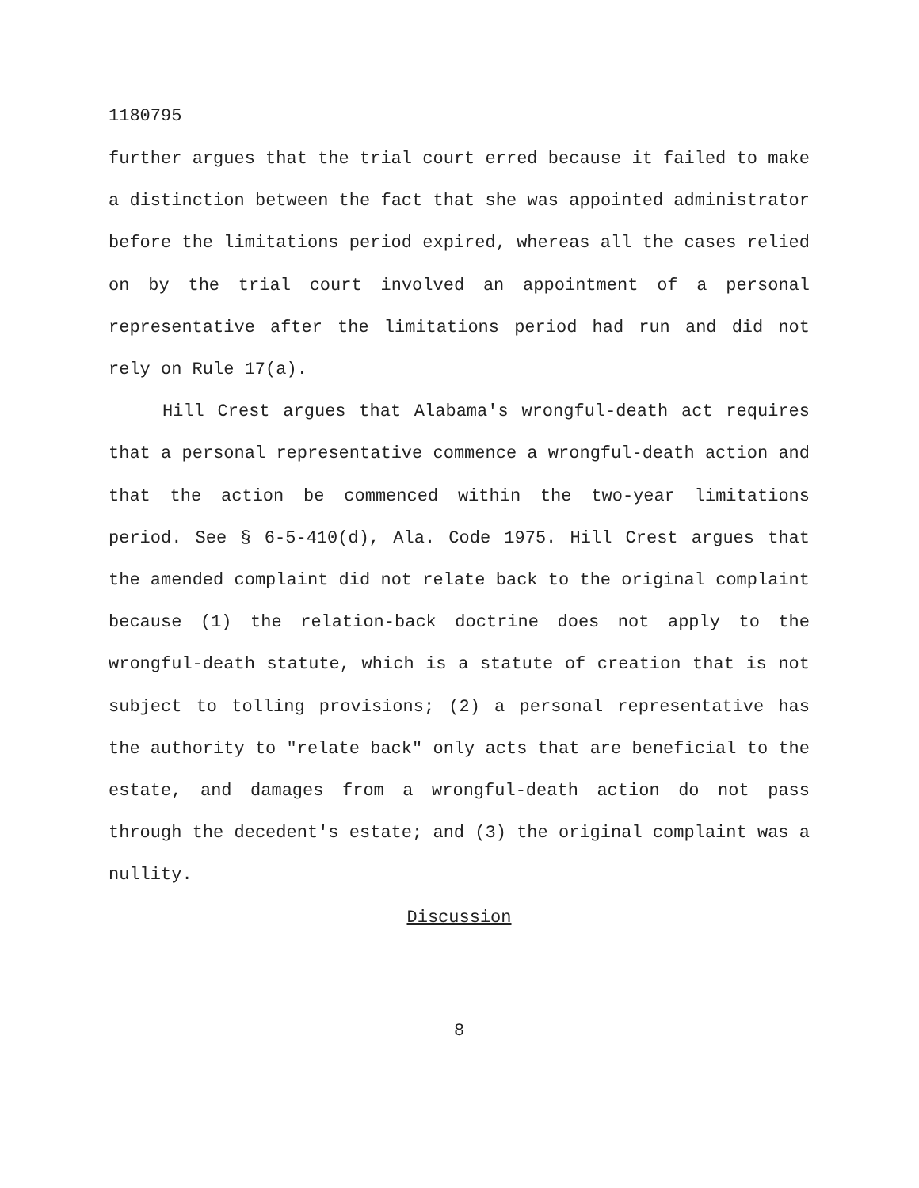1180795
further argues that the trial court erred because it failed to make a distinction between the fact that she was appointed administrator before the limitations period expired, whereas all the cases relied on by the trial court involved an appointment of a personal representative after the limitations period had run and did not rely on Rule 17(a).
Hill Crest argues that Alabama's wrongful-death act requires that a personal representative commence a wrongful-death action and that the action be commenced within the two-year limitations period. See § 6-5-410(d), Ala. Code 1975. Hill Crest argues that the amended complaint did not relate back to the original complaint because (1) the relation-back doctrine does not apply to the wrongful-death statute, which is a statute of creation that is not subject to tolling provisions; (2) a personal representative has the authority to "relate back" only acts that are beneficial to the estate, and damages from a wrongful-death action do not pass through the decedent's estate; and (3) the original complaint was a nullity.
Discussion
8